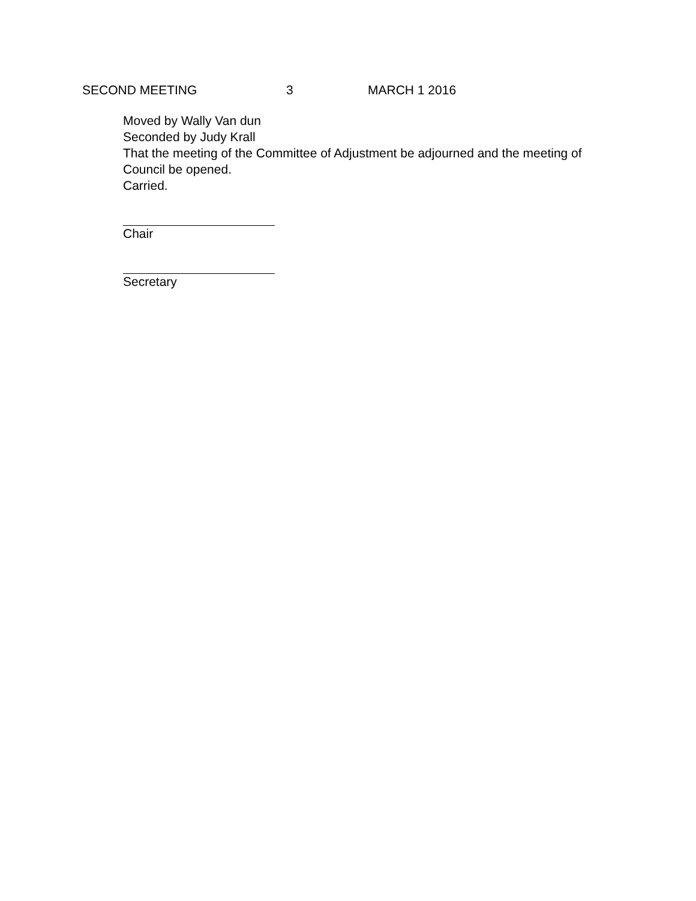SECOND MEETING 3 MARCH 1 2016
Moved by Wally Van dun
Seconded by Judy Krall
That the meeting of the Committee of Adjustment be adjourned and the meeting of Council be opened.
Carried.
Chair
Secretary